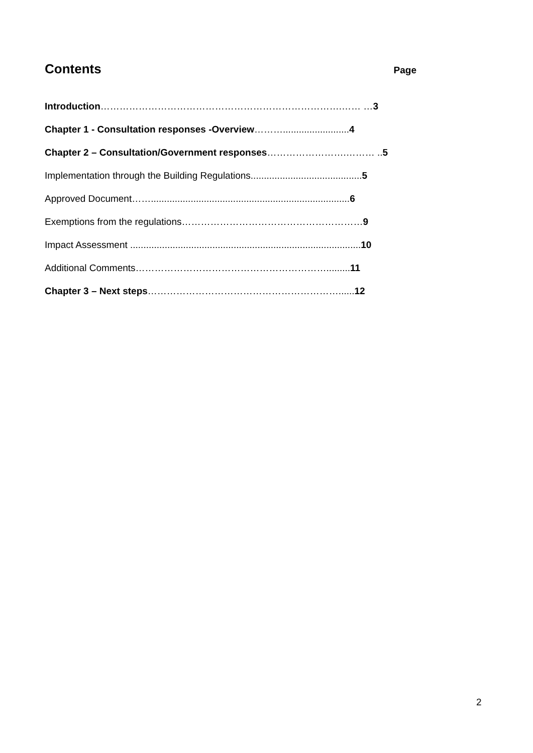Contents
Page
Introduction………………………………………………………………….…… …3
Chapter 1 - Consultation responses -Overview……….........................4
Chapter 2 – Consultation/Government responses…………………….……… ..5
Implementation through the Building Regulations..........................................5
Approved Document……...........................................................................6
Exemptions from the regulations…………………………………………………9
Impact Assessment .......................................................................................10
Additional Comments…………………………………………………….........11
Chapter 3 – Next steps……………………………………………………......12
2